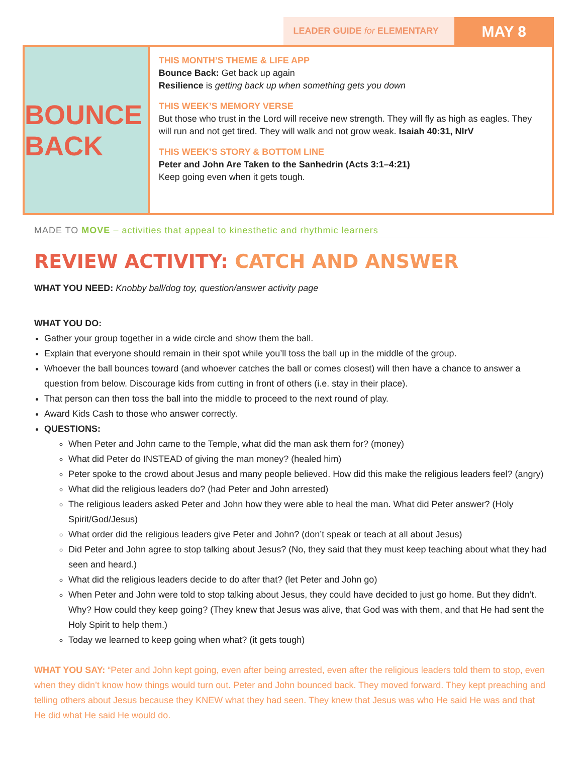LEADER GUIDE for ELEMENTARY
MAY 8
BOUNCE BACK
THIS MONTH’S THEME & LIFE APP
Bounce Back: Get back up again
Resilience is getting back up when something gets you down
THIS WEEK’S MEMORY VERSE
But those who trust in the Lord will receive new strength. They will fly as high as eagles. They will run and not get tired. They will walk and not grow weak. Isaiah 40:31, NIrV
THIS WEEK’S STORY & BOTTOM LINE
Peter and John Are Taken to the Sanhedrin (Acts 3:1–4:21)
Keep going even when it gets tough.
MADE TO MOVE – activities that appeal to kinesthetic and rhythmic learners
REVIEW ACTIVITY: CATCH AND ANSWER
WHAT YOU NEED: Knobby ball/dog toy, question/answer activity page
WHAT YOU DO:
Gather your group together in a wide circle and show them the ball.
Explain that everyone should remain in their spot while you’ll toss the ball up in the middle of the group.
Whoever the ball bounces toward (and whoever catches the ball or comes closest) will then have a chance to answer a question from below. Discourage kids from cutting in front of others (i.e. stay in their place).
That person can then toss the ball into the middle to proceed to the next round of play.
Award Kids Cash to those who answer correctly.
QUESTIONS:
When Peter and John came to the Temple, what did the man ask them for? (money)
What did Peter do INSTEAD of giving the man money? (healed him)
Peter spoke to the crowd about Jesus and many people believed. How did this make the religious leaders feel? (angry)
What did the religious leaders do? (had Peter and John arrested)
The religious leaders asked Peter and John how they were able to heal the man. What did Peter answer? (Holy Spirit/God/Jesus)
What order did the religious leaders give Peter and John? (don’t speak or teach at all about Jesus)
Did Peter and John agree to stop talking about Jesus? (No, they said that they must keep teaching about what they had seen and heard.)
What did the religious leaders decide to do after that? (let Peter and John go)
When Peter and John were told to stop talking about Jesus, they could have decided to just go home. But they didn’t. Why? How could they keep going? (They knew that Jesus was alive, that God was with them, and that He had sent the Holy Spirit to help them.)
Today we learned to keep going when what? (it gets tough)
WHAT YOU SAY: “Peter and John kept going, even after being arrested, even after the religious leaders told them to stop, even when they didn’t know how things would turn out. Peter and John bounced back. They moved forward. They kept preaching and telling others about Jesus because they KNEW what they had seen. They knew that Jesus was who He said He was and that He did what He said He would do.